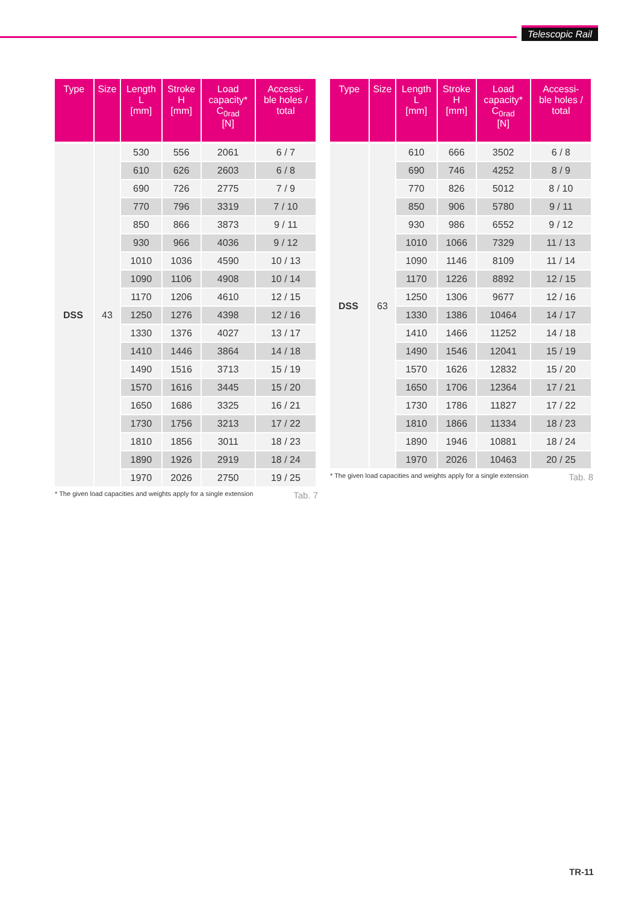Telescopic Rail
| Type | Size | Length L [mm] | Stroke H [mm] | Load capacity* C<sub>0rad</sub> [N] | Accessi- ble holes / total |
| --- | --- | --- | --- | --- | --- |
| DSS | 43 | 530 | 556 | 2061 | 6 / 7 |
| | | 610 | 626 | 2603 | 6 / 8 |
| | | 690 | 726 | 2775 | 7 / 9 |
| | | 770 | 796 | 3319 | 7 / 10 |
| | | 850 | 866 | 3873 | 9 / 11 |
| | | 930 | 966 | 4036 | 9 / 12 |
| | | 1010 | 1036 | 4590 | 10 / 13 |
| | | 1090 | 1106 | 4908 | 10 / 14 |
| | | 1170 | 1206 | 4610 | 12 / 15 |
| | | 1250 | 1276 | 4398 | 12 / 16 |
| | | 1330 | 1376 | 4027 | 13 / 17 |
| | | 1410 | 1446 | 3864 | 14 / 18 |
| | | 1490 | 1516 | 3713 | 15 / 19 |
| | | 1570 | 1616 | 3445 | 15 / 20 |
| | | 1650 | 1686 | 3325 | 16 / 21 |
| | | 1730 | 1756 | 3213 | 17 / 22 |
| | | 1810 | 1856 | 3011 | 18 / 23 |
| | | 1890 | 1926 | 2919 | 18 / 24 |
| | | 1970 | 2026 | 2750 | 19 / 25 |
* The given load capacities and weights apply for a single extension Tab. 7
| Type | Size | Length L [mm] | Stroke H [mm] | Load capacity* C<sub>0rad</sub> [N] | Accessi- ble holes / total |
| --- | --- | --- | --- | --- | --- |
| DSS | 63 | 610 | 666 | 3502 | 6 / 8 |
| | | 690 | 746 | 4252 | 8 / 9 |
| | | 770 | 826 | 5012 | 8 / 10 |
| | | 850 | 906 | 5780 | 9 / 11 |
| | | 930 | 986 | 6552 | 9 / 12 |
| | | 1010 | 1066 | 7329 | 11 / 13 |
| | | 1090 | 1146 | 8109 | 11 / 14 |
| | | 1170 | 1226 | 8892 | 12 / 15 |
| | | 1250 | 1306 | 9677 | 12 / 16 |
| | | 1330 | 1386 | 10464 | 14 / 17 |
| | | 1410 | 1466 | 11252 | 14 / 18 |
| | | 1490 | 1546 | 12041 | 15 / 19 |
| | | 1570 | 1626 | 12832 | 15 / 20 |
| | | 1650 | 1706 | 12364 | 17 / 21 |
| | | 1730 | 1786 | 11827 | 17 / 22 |
| | | 1810 | 1866 | 11334 | 18 / 23 |
| | | 1890 | 1946 | 10881 | 18 / 24 |
| | | 1970 | 2026 | 10463 | 20 / 25 |
* The given load capacities and weights apply for a single extension Tab. 8
TR-11